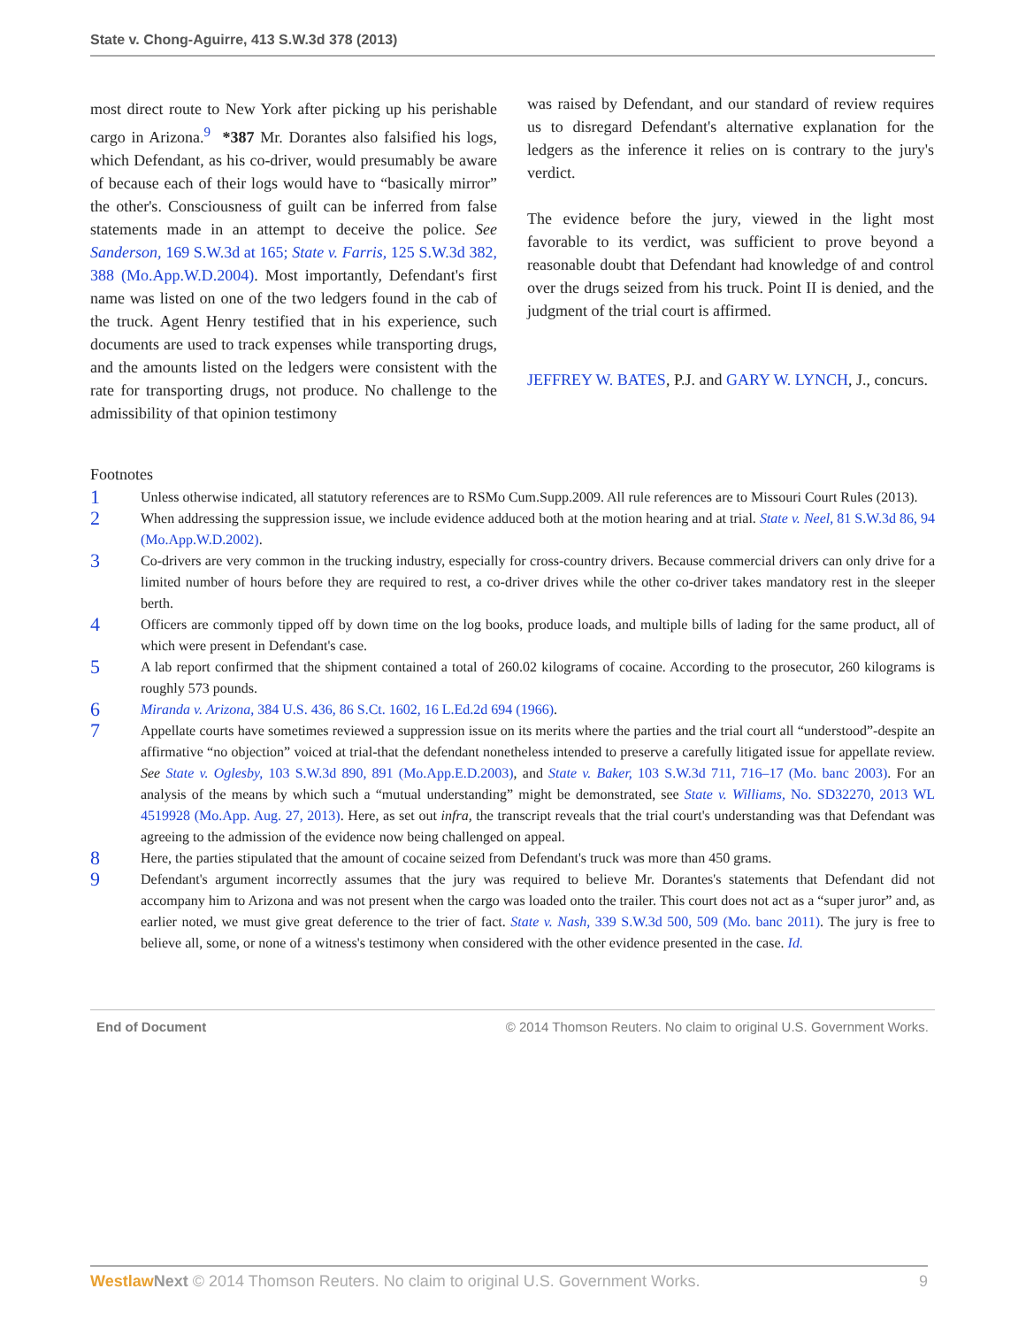State v. Chong-Aguirre, 413 S.W.3d 378 (2013)
most direct route to New York after picking up his perishable cargo in Arizona.<sup>9</sup> *387 Mr. Dorantes also falsified his logs, which Defendant, as his co-driver, would presumably be aware of because each of their logs would have to “basically mirror” the other's. Consciousness of guilt can be inferred from false statements made in an attempt to deceive the police. See Sanderson, 169 S.W.3d at 165; State v. Farris, 125 S.W.3d 382, 388 (Mo.App.W.D.2004). Most importantly, Defendant's first name was listed on one of the two ledgers found in the cab of the truck. Agent Henry testified that in his experience, such documents are used to track expenses while transporting drugs, and the amounts listed on the ledgers were consistent with the rate for transporting drugs, not produce. No challenge to the admissibility of that opinion testimony
was raised by Defendant, and our standard of review requires us to disregard Defendant's alternative explanation for the ledgers as the inference it relies on is contrary to the jury's verdict.
The evidence before the jury, viewed in the light most favorable to its verdict, was sufficient to prove beyond a reasonable doubt that Defendant had knowledge of and control over the drugs seized from his truck. Point II is denied, and the judgment of the trial court is affirmed.
JEFFREY W. BATES, P.J. and GARY W. LYNCH, J., concurs.
Footnotes
1 Unless otherwise indicated, all statutory references are to RSMo Cum.Supp.2009. All rule references are to Missouri Court Rules (2013).
2 When addressing the suppression issue, we include evidence adduced both at the motion hearing and at trial. State v. Neel, 81 S.W.3d 86, 94 (Mo.App.W.D.2002).
3 Co-drivers are very common in the trucking industry, especially for cross-country drivers. Because commercial drivers can only drive for a limited number of hours before they are required to rest, a co-driver drives while the other co-driver takes mandatory rest in the sleeper berth.
4 Officers are commonly tipped off by down time on the log books, produce loads, and multiple bills of lading for the same product, all of which were present in Defendant's case.
5 A lab report confirmed that the shipment contained a total of 260.02 kilograms of cocaine. According to the prosecutor, 260 kilograms is roughly 573 pounds.
6 Miranda v. Arizona, 384 U.S. 436, 86 S.Ct. 1602, 16 L.Ed.2d 694 (1966).
7 Appellate courts have sometimes reviewed a suppression issue on its merits where the parties and the trial court all “understood”-despite an affirmative “no objection” voiced at trial-that the defendant nonetheless intended to preserve a carefully litigated issue for appellate review. See State v. Oglesby, 103 S.W.3d 890, 891 (Mo.App.E.D.2003), and State v. Baker, 103 S.W.3d 711, 716–17 (Mo. banc 2003). For an analysis of the means by which such a “mutual understanding” might be demonstrated, see State v. Williams, No. SD32270, 2013 WL 4519928 (Mo.App. Aug. 27, 2013). Here, as set out infra, the transcript reveals that the trial court's understanding was that Defendant was agreeing to the admission of the evidence now being challenged on appeal.
8 Here, the parties stipulated that the amount of cocaine seized from Defendant's truck was more than 450 grams.
9 Defendant's argument incorrectly assumes that the jury was required to believe Mr. Dorantes's statements that Defendant did not accompany him to Arizona and was not present when the cargo was loaded onto the trailer. This court does not act as a “super juror” and, as earlier noted, we must give great deference to the trier of fact. State v. Nash, 339 S.W.3d 500, 509 (Mo. banc 2011). The jury is free to believe all, some, or none of a witness's testimony when considered with the other evidence presented in the case. Id.
End of Document © 2014 Thomson Reuters. No claim to original U.S. Government Works.
Westlaw Next © 2014 Thomson Reuters. No claim to original U.S. Government Works. 9